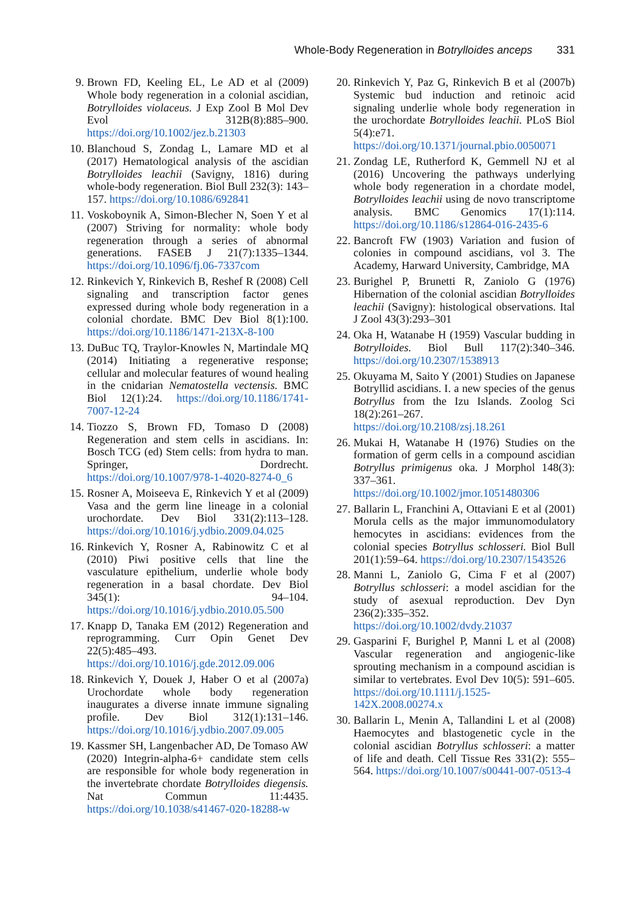Whole-Body Regeneration in Botrylloides anceps 331
9. Brown FD, Keeling EL, Le AD et al (2009) Whole body regeneration in a colonial ascidian, Botrylloides violaceus. J Exp Zool B Mol Dev Evol 312B(8):885–900. https://doi.org/10.1002/jez.b.21303
10.
Blanchoud S, Zondag L, Lamare MD et al (2017) Hematological analysis of the ascidian Botrylloides leachii (Savigny, 1816) during whole-body regeneration. Biol Bull 232(3): 143–157. https://doi.org/10.1086/692841
11.
Voskoboynik A, Simon-Blecher N, Soen Y et al (2007) Striving for normality: whole body regeneration through a series of abnormal generations. FASEB J 21(7):1335–1344. https://doi.org/10.1096/fj.06-7337com
12.
Rinkevich Y, Rinkevich B, Reshef R (2008) Cell signaling and transcription factor genes expressed during whole body regeneration in a colonial chordate. BMC Dev Biol 8(1):100. https://doi.org/10.1186/1471-213X-8-100
13.
DuBuc TQ, Traylor-Knowles N, Martindale MQ (2014) Initiating a regenerative response; cellular and molecular features of wound healing in the cnidarian Nematostella vectensis. BMC Biol 12(1):24. https://doi.org/10.1186/1741-7007-12-24
14.
Tiozzo S, Brown FD, Tomaso D (2008) Regeneration and stem cells in ascidians. In: Bosch TCG (ed) Stem cells: from hydra to man. Springer, Dordrecht. https://doi.org/10.1007/978-1-4020-8274-0_6
15.
Rosner A, Moiseeva E, Rinkevich Y et al (2009) Vasa and the germ line lineage in a colonial urochordate. Dev Biol 331(2):113–128. https://doi.org/10.1016/j.ydbio.2009.04.025
16.
Rinkevich Y, Rosner A, Rabinowitz C et al (2010) Piwi positive cells that line the vasculature epithelium, underlie whole body regeneration in a basal chordate. Dev Biol 345(1): 94–104. https://doi.org/10.1016/j.ydbio.2010.05.500
17.
Knapp D, Tanaka EM (2012) Regeneration and reprogramming. Curr Opin Genet Dev 22(5):485–493. https://doi.org/10.1016/j.gde.2012.09.006
18.
Rinkevich Y, Douek J, Haber O et al (2007a) Urochordate whole body regeneration inaugurates a diverse innate immune signaling profile. Dev Biol 312(1):131–146. https://doi.org/10.1016/j.ydbio.2007.09.005
19.
Kassmer SH, Langenbacher AD, De Tomaso AW (2020) Integrin-alpha-6+ candidate stem cells are responsible for whole body regeneration in the invertebrate chordate Botrylloides diegensis. Nat Commun 11:4435. https://doi.org/10.1038/s41467-020-18288-w
20.
Rinkevich Y, Paz G, Rinkevich B et al (2007b) Systemic bud induction and retinoic acid signaling underlie whole body regeneration in the urochordate Botrylloides leachii. PLoS Biol 5(4):e71. https://doi.org/10.1371/journal.pbio.0050071
21.
Zondag LE, Rutherford K, Gemmell NJ et al (2016) Uncovering the pathways underlying whole body regeneration in a chordate model, Botrylloides leachii using de novo transcriptome analysis. BMC Genomics 17(1):114. https://doi.org/10.1186/s12864-016-2435-6
22.
Bancroft FW (1903) Variation and fusion of colonies in compound ascidians, vol 3. The Academy, Harward University, Cambridge, MA
23.
Burighel P, Brunetti R, Zaniolo G (1976) Hibernation of the colonial ascidian Botrylloides leachii (Savigny): histological observations. Ital J Zool 43(3):293–301
24.
Oka H, Watanabe H (1959) Vascular budding in Botrylloides. Biol Bull 117(2):340–346. https://doi.org/10.2307/1538913
25.
Okuyama M, Saito Y (2001) Studies on Japanese Botryllid ascidians. I. a new species of the genus Botryllus from the Izu Islands. Zoolog Sci 18(2):261–267. https://doi.org/10.2108/zsj.18.261
26.
Mukai H, Watanabe H (1976) Studies on the formation of germ cells in a compound ascidian Botryllus primigenus oka. J Morphol 148(3): 337–361. https://doi.org/10.1002/jmor.1051480306
27.
Ballarin L, Franchini A, Ottaviani E et al (2001) Morula cells as the major immunomodulatory hemocytes in ascidians: evidences from the colonial species Botryllus schlosseri. Biol Bull 201(1):59–64. https://doi.org/10.2307/1543526
28.
Manni L, Zaniolo G, Cima F et al (2007) Botryllus schlosseri: a model ascidian for the study of asexual reproduction. Dev Dyn 236(2):335–352. https://doi.org/10.1002/dvdy.21037
29.
Gasparini F, Burighel P, Manni L et al (2008) Vascular regeneration and angiogenic-like sprouting mechanism in a compound ascidian is similar to vertebrates. Evol Dev 10(5): 591–605. https://doi.org/10.1111/j.1525-142X.2008.00274.x
30.
Ballarin L, Menin A, Tallandini L et al (2008) Haemocytes and blastogenetic cycle in the colonial ascidian Botryllus schlosseri: a matter of life and death. Cell Tissue Res 331(2): 555–564. https://doi.org/10.1007/s00441-007-0513-4